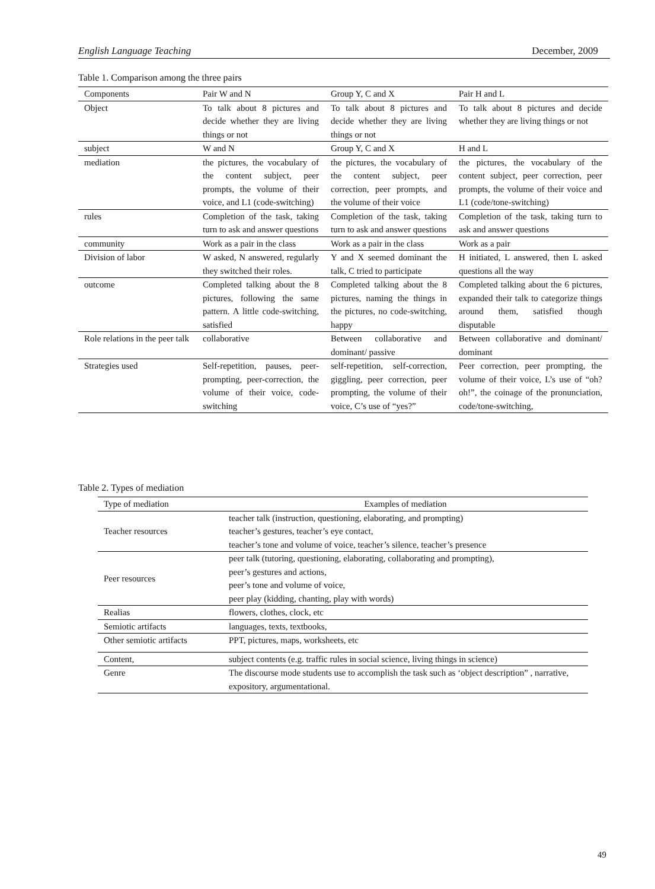English Language Teaching December, 2009
Table 1. Comparison among the three pairs
| Components | Pair W and N | Group Y, C and X | Pair H and L |
| --- | --- | --- | --- |
| Object | To talk about 8 pictures and decide whether they are living things or not | To talk about 8 pictures and decide whether they are living things or not | To talk about 8 pictures and decide whether they are living things or not |
| subject | W and N | Group Y, C and X | H and L |
| mediation | the pictures, the vocabulary of the content subject, peer prompts, the volume of their voice, and L1 (code-switching) | the pictures, the vocabulary of the content subject, peer correction, peer prompts, and the volume of their voice | the pictures, the vocabulary of the content subject, peer correction, peer prompts, the volume of their voice and L1 (code/tone-switching) |
| rules | Completion of the task, taking turn to ask and answer questions | Completion of the task, taking turn to ask and answer questions | Completion of the task, taking turn to ask and answer questions |
| community | Work as a pair in the class | Work as a pair in the class | Work as a pair |
| Division of labor | W asked, N answered, regularly they switched their roles. | Y and X seemed dominant the talk, C tried to participate | H initiated, L answered, then L asked questions all the way |
| outcome | Completed talking about the 8 pictures, following the same pattern. A little code-switching, satisfied | Completed talking about the 8 pictures, naming the things in the pictures, no code-switching, happy | Completed talking about the 6 pictures, expanded their talk to categorize things around them, satisfied though disputable |
| Role relations in the peer talk | collaborative | Between collaborative and dominant/ passive | Between collaborative and dominant/ dominant |
| Strategies used | Self-repetition, pauses, peer-prompting, peer-correction, the volume of their voice, code-switching | self-repetition, self-correction, giggling, peer correction, peer prompting, the volume of their voice, C’s use of “yes?” | Peer correction, peer prompting, the volume of their voice, L’s use of “oh?oh!”, the coinage of the pronunciation, code/tone-switching, |
Table 2. Types of mediation
| Type of mediation | Examples of mediation |
| --- | --- |
| Teacher resources | teacher talk (instruction, questioning, elaborating, and prompting) teacher’s gestures, teacher’s eye contact, teacher’s tone and volume of voice, teacher’s silence, teacher’s presence |
| Peer resources | peer talk (tutoring, questioning, elaborating, collaborating and prompting), peer’s gestures and actions, peer’s tone and volume of voice, peer play (kidding, chanting, play with words) |
| Realias | flowers, clothes, clock, etc |
| Semiotic artifacts | languages, texts, textbooks, |
| Other semiotic artifacts | PPT, pictures, maps, worksheets, etc |
| Content, | subject contents (e.g. traffic rules in social science, living things in science) |
| Genre | The discourse mode students use to accomplish the task such as ‘object description” , narrative, expository, argumentational. |
49